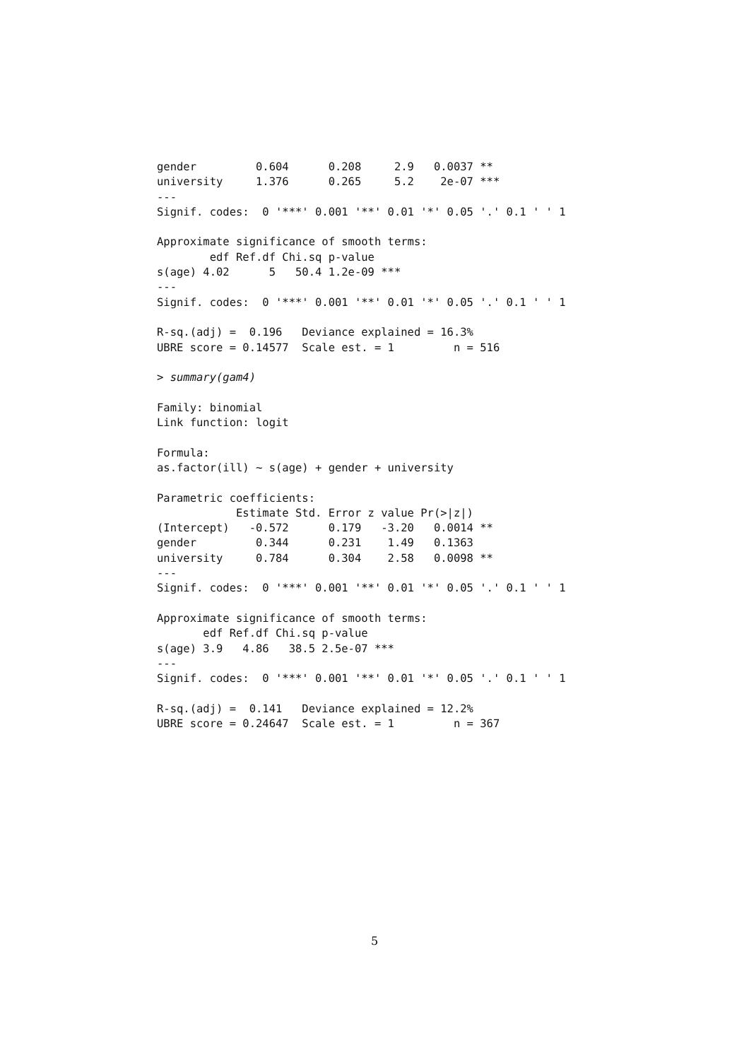gender         0.604      0.208     2.9   0.0037 **
university     1.376      0.265     5.2    2e-07 ***
---
Signif. codes:  0 '***' 0.001 '**' 0.01 '*' 0.05 '.' 0.1 ' ' 1

Approximate significance of smooth terms:
        edf Ref.df Chi.sq p-value
s(age) 4.02      5   50.4 1.2e-09 ***
---
Signif. codes:  0 '***' 0.001 '**' 0.01 '*' 0.05 '.' 0.1 ' ' 1

R-sq.(adj) =  0.196   Deviance explained = 16.3%
UBRE score = 0.14577  Scale est. = 1         n = 516

> summary(gam4)

Family: binomial
Link function: logit

Formula:
as.factor(ill) ~ s(age) + gender + university

Parametric coefficients:
            Estimate Std. Error z value Pr(>|z|)
(Intercept)   -0.572      0.179   -3.20   0.0014 **
gender         0.344      0.231    1.49   0.1363
university     0.784      0.304    2.58   0.0098 **
---
Signif. codes:  0 '***' 0.001 '**' 0.01 '*' 0.05 '.' 0.1 ' ' 1

Approximate significance of smooth terms:
       edf Ref.df Chi.sq p-value
s(age) 3.9   4.86   38.5 2.5e-07 ***
---
Signif. codes:  0 '***' 0.001 '**' 0.01 '*' 0.05 '.' 0.1 ' ' 1

R-sq.(adj) =  0.141   Deviance explained = 12.2%
UBRE score = 0.24647  Scale est. = 1         n = 367
5